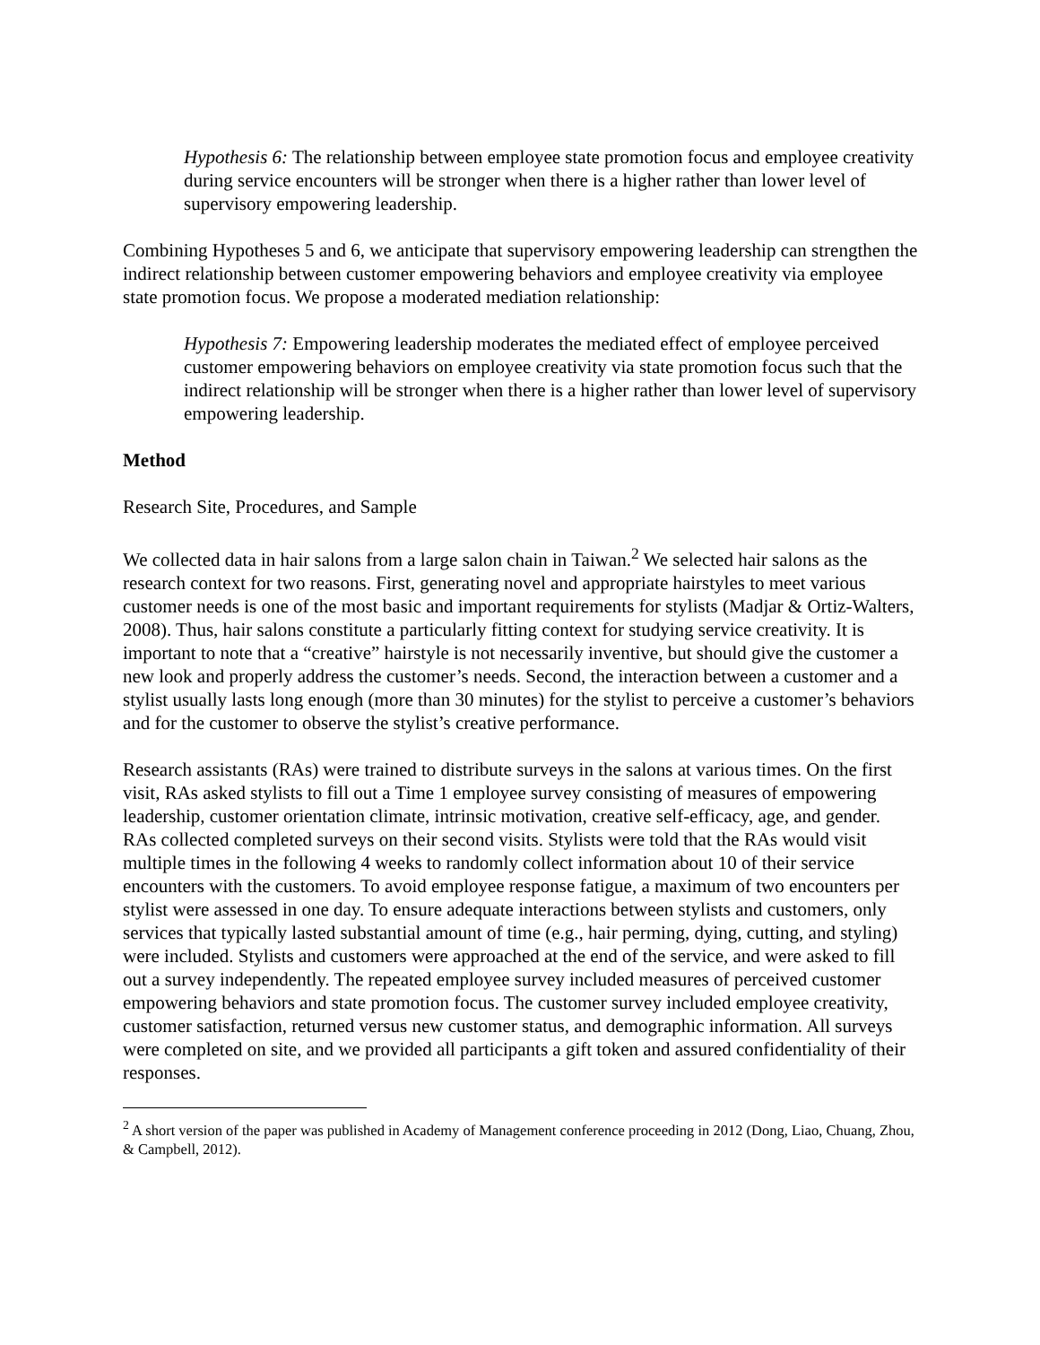Hypothesis 6: The relationship between employee state promotion focus and employee creativity during service encounters will be stronger when there is a higher rather than lower level of supervisory empowering leadership.
Combining Hypotheses 5 and 6, we anticipate that supervisory empowering leadership can strengthen the indirect relationship between customer empowering behaviors and employee creativity via employee state promotion focus. We propose a moderated mediation relationship:
Hypothesis 7: Empowering leadership moderates the mediated effect of employee perceived customer empowering behaviors on employee creativity via state promotion focus such that the indirect relationship will be stronger when there is a higher rather than lower level of supervisory empowering leadership.
Method
Research Site, Procedures, and Sample
We collected data in hair salons from a large salon chain in Taiwan.<sup>2</sup> We selected hair salons as the research context for two reasons. First, generating novel and appropriate hairstyles to meet various customer needs is one of the most basic and important requirements for stylists (Madjar & Ortiz-Walters, 2008). Thus, hair salons constitute a particularly fitting context for studying service creativity. It is important to note that a “creative” hairstyle is not necessarily inventive, but should give the customer a new look and properly address the customer’s needs. Second, the interaction between a customer and a stylist usually lasts long enough (more than 30 minutes) for the stylist to perceive a customer’s behaviors and for the customer to observe the stylist’s creative performance.
Research assistants (RAs) were trained to distribute surveys in the salons at various times. On the first visit, RAs asked stylists to fill out a Time 1 employee survey consisting of measures of empowering leadership, customer orientation climate, intrinsic motivation, creative self-efficacy, age, and gender. RAs collected completed surveys on their second visits. Stylists were told that the RAs would visit multiple times in the following 4 weeks to randomly collect information about 10 of their service encounters with the customers. To avoid employee response fatigue, a maximum of two encounters per stylist were assessed in one day. To ensure adequate interactions between stylists and customers, only services that typically lasted substantial amount of time (e.g., hair perming, dying, cutting, and styling) were included. Stylists and customers were approached at the end of the service, and were asked to fill out a survey independently. The repeated employee survey included measures of perceived customer empowering behaviors and state promotion focus. The customer survey included employee creativity, customer satisfaction, returned versus new customer status, and demographic information. All surveys were completed on site, and we provided all participants a gift token and assured confidentiality of their responses.
<sup>2</sup> A short version of the paper was published in Academy of Management conference proceeding in 2012 (Dong, Liao, Chuang, Zhou, & Campbell, 2012).